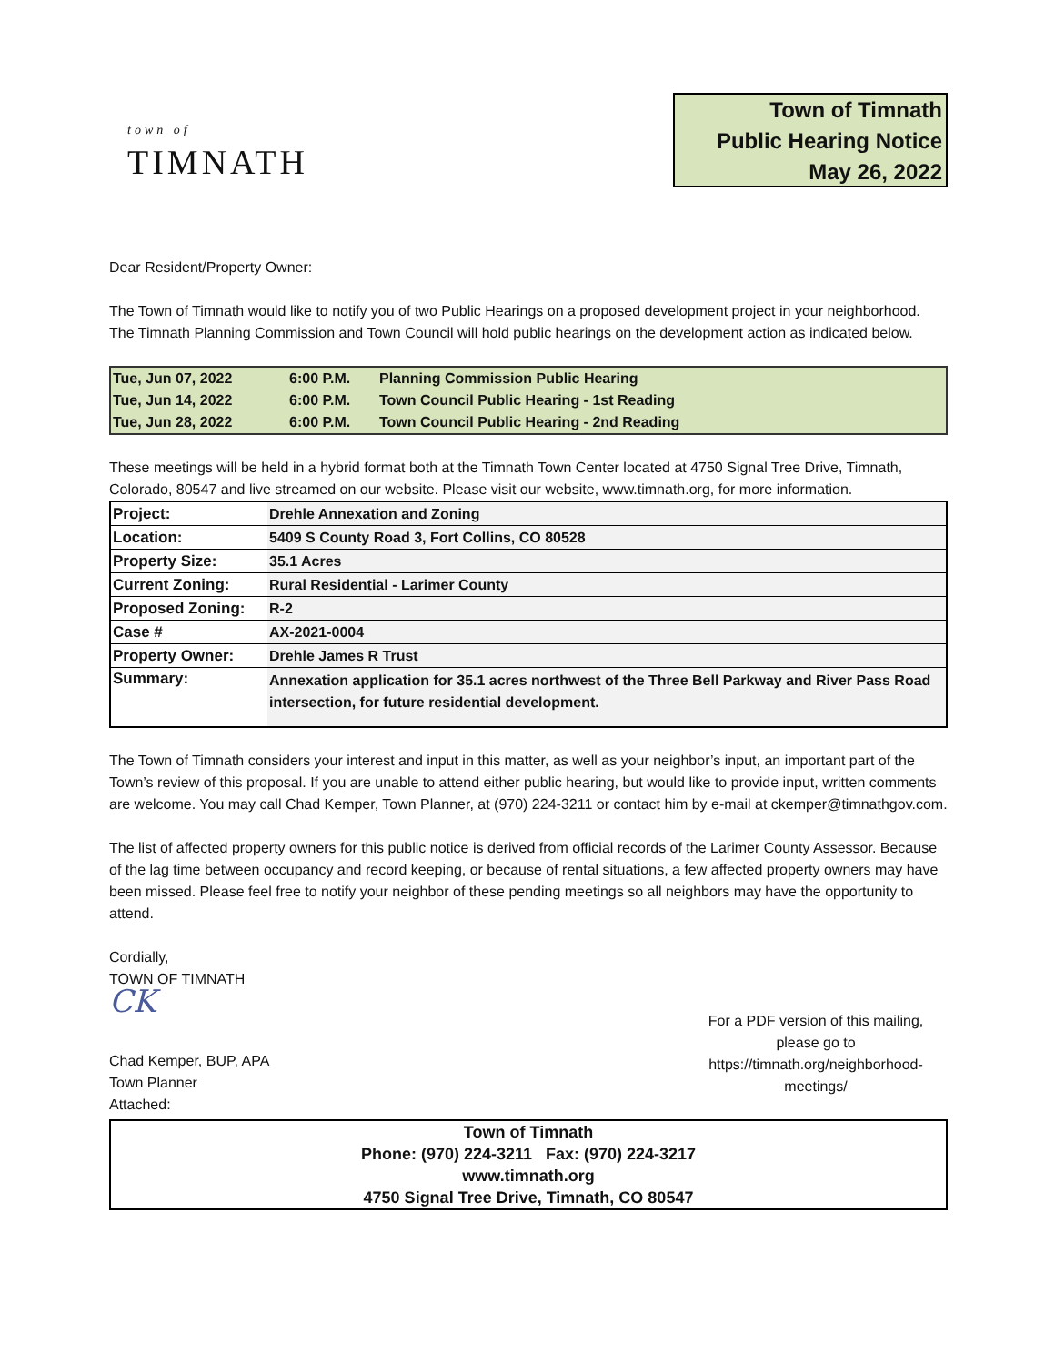town of
TIMNATH
Town of Timnath
Public Hearing Notice
May 26, 2022
Dear Resident/Property Owner:
The Town of Timnath would like to notify you of two Public Hearings on a proposed development project in your neighborhood. The Timnath Planning Commission and Town Council will hold public hearings on the development action as indicated below.
| Tue, Jun 07, 2022 | 6:00 P.M. | Planning Commission Public Hearing |
| Tue, Jun 14, 2022 | 6:00 P.M. | Town Council Public Hearing - 1st Reading |
| Tue, Jun 28, 2022 | 6:00 P.M. | Town Council Public Hearing - 2nd Reading |
These meetings will be held in a hybrid format both at the Timnath Town Center located at 4750 Signal Tree Drive, Timnath, Colorado, 80547 and live streamed on our website. Please visit our website, www.timnath.org, for more information.
| Project: | Drehle Annexation and Zoning |
| Location: | 5409 S County Road 3, Fort Collins, CO 80528 |
| Property Size: | 35.1 Acres |
| Current Zoning: | Rural Residential - Larimer County |
| Proposed Zoning: | R-2 |
| Case # | AX-2021-0004 |
| Property Owner: | Drehle James R Trust |
| Summary: | Annexation application for 35.1 acres northwest of the Three Bell Parkway and River Pass Road intersection, for future residential development. |
The Town of Timnath considers your interest and input in this matter, as well as your neighbor’s input, an important part of the Town’s review of this proposal. If you are unable to attend either public hearing, but would like to provide input, written comments are welcome. You may call Chad Kemper, Town Planner, at (970) 224-3211 or contact him by e-mail at ckemper@timnathgov.com.
The list of affected property owners for this public notice is derived from official records of the Larimer County Assessor. Because of the lag time between occupancy and record keeping, or because of rental situations, a few affected property owners may have been missed. Please feel free to notify your neighbor of these pending meetings so all neighbors may have the opportunity to attend.
Cordially,
TOWN OF TIMNATH
CK
Chad Kemper, BUP, APA
Town Planner
Attached:
For a PDF version of this mailing, please go to https://timnath.org/neighborhood-meetings/
Town of Timnath
Phone: (970) 224-3211 Fax: (970) 224-3217
www.timnath.org
4750 Signal Tree Drive, Timnath, CO 80547